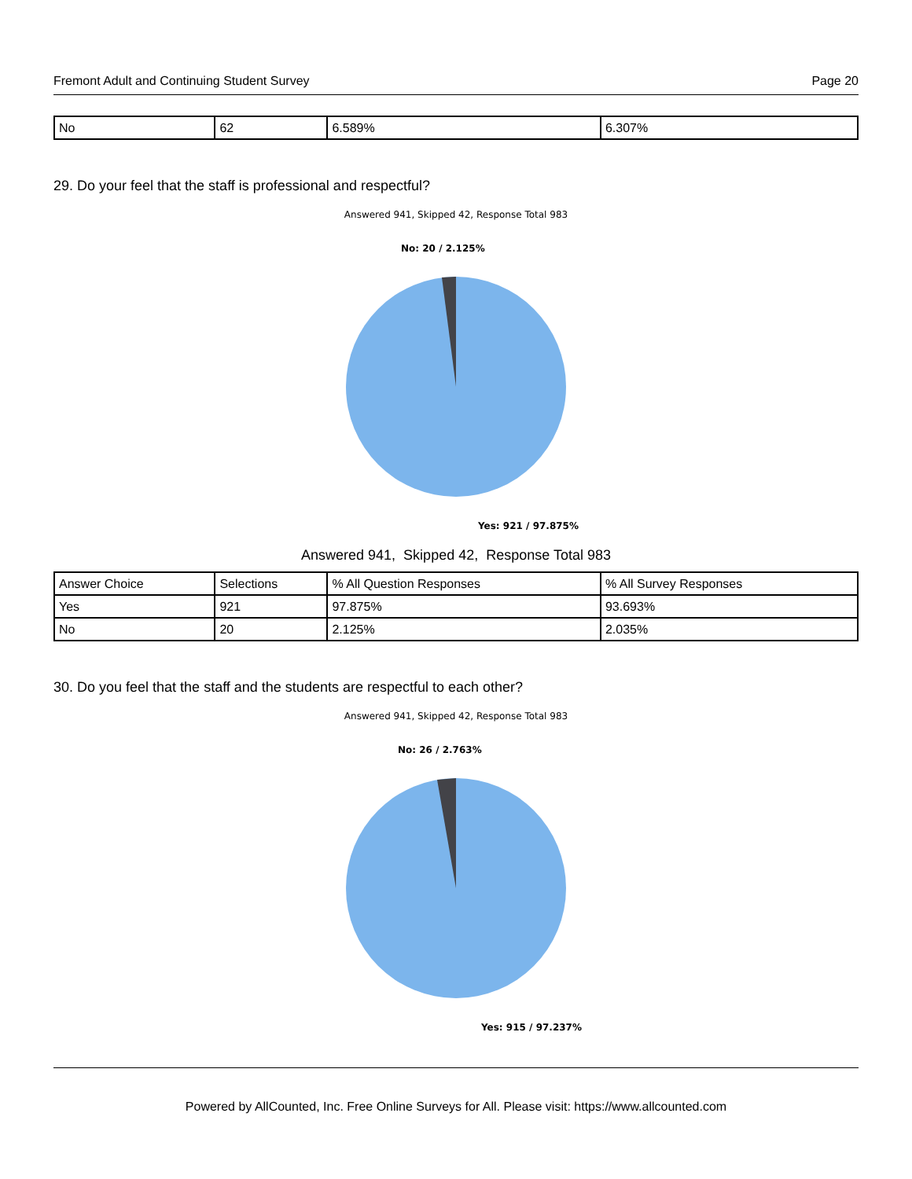Fremont Adult and Continuing Student Survey Page 20
| No | 62 | 6.589% | 6.307% |
29. Do your feel that the staff is professional and respectful?
Answered 941, Skipped 42, Response Total 983
No: 20 / 2.125%
Yes: 921 / 97.875%
Answered 941, Skipped 42, Response Total 983
| Answer Choice | Selections | % All Question Responses | % All Survey Responses |
| Yes | 921 | 97.875% | 93.693% |
| No | 20 | 2.125% | 2.035% |
30. Do you feel that the staff and the students are respectful to each other?
Answered 941, Skipped 42, Response Total 983
No: 26 / 2.763%
Yes: 915 / 97.237%
Powered by AllCounted, Inc. Free Online Surveys for All. Please visit: https://www.allcounted.com